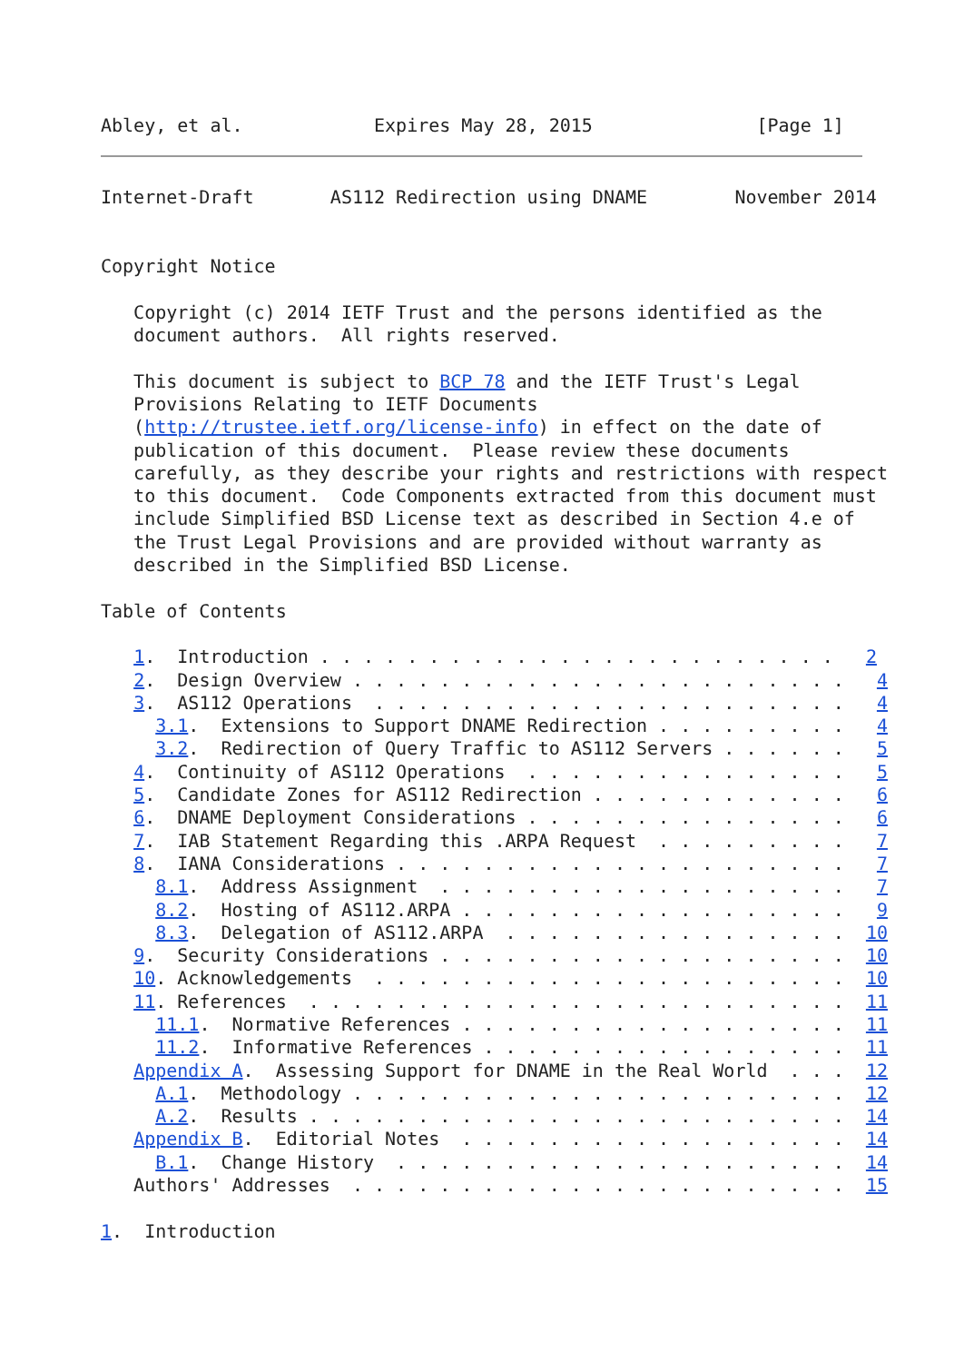Abley, et al.            Expires May 28, 2015               [Page 1]
Internet-Draft       AS112 Redirection using DNAME        November 2014


Copyright Notice

   Copyright (c) 2014 IETF Trust and the persons identified as the
   document authors.  All rights reserved.

   This document is subject to BCP 78 and the IETF Trust's Legal
   Provisions Relating to IETF Documents
   (http://trustee.ietf.org/license-info) in effect on the date of
   publication of this document.  Please review these documents
   carefully, as they describe your rights and restrictions with respect
   to this document.  Code Components extracted from this document must
   include Simplified BSD License text as described in Section 4.e of
   the Trust Legal Provisions and are provided without warranty as
   described in the Simplified BSD License.

Table of Contents

   1.  Introduction . . . . . . . . . . . . . . . . . . . . . . . .   2
   2.  Design Overview . . . . . . . . . . . . . . . . . . . . . . .   4
   3.  AS112 Operations  . . . . . . . . . . . . . . . . . . . . . .   4
     3.1.  Extensions to Support DNAME Redirection . . . . . . . . .   4
     3.2.  Redirection of Query Traffic to AS112 Servers . . . . . .   5
   4.  Continuity of AS112 Operations  . . . . . . . . . . . . . . .   5
   5.  Candidate Zones for AS112 Redirection . . . . . . . . . . . .   6
   6.  DNAME Deployment Considerations . . . . . . . . . . . . . . .   6
   7.  IAB Statement Regarding this .ARPA Request  . . . . . . . . .   7
   8.  IANA Considerations . . . . . . . . . . . . . . . . . . . . .   7
     8.1.  Address Assignment  . . . . . . . . . . . . . . . . . . .   7
     8.2.  Hosting of AS112.ARPA . . . . . . . . . . . . . . . . . .   9
     8.3.  Delegation of AS112.ARPA  . . . . . . . . . . . . . . . .  10
   9.  Security Considerations . . . . . . . . . . . . . . . . . . .  10
   10. Acknowledgements  . . . . . . . . . . . . . . . . . . . . . .  10
   11. References  . . . . . . . . . . . . . . . . . . . . . . . . .  11
     11.1.  Normative References . . . . . . . . . . . . . . . . . .  11
     11.2.  Informative References . . . . . . . . . . . . . . . . .  11
   Appendix A.  Assessing Support for DNAME in the Real World  . . .  12
     A.1.  Methodology . . . . . . . . . . . . . . . . . . . . . . .  12
     A.2.  Results . . . . . . . . . . . . . . . . . . . . . . . . .  14
   Appendix B.  Editorial Notes  . . . . . . . . . . . . . . . . . .  14
     B.1.  Change History  . . . . . . . . . . . . . . . . . . . . .  14
   Authors' Addresses  . . . . . . . . . . . . . . . . . . . . . . .  15

1.  Introduction